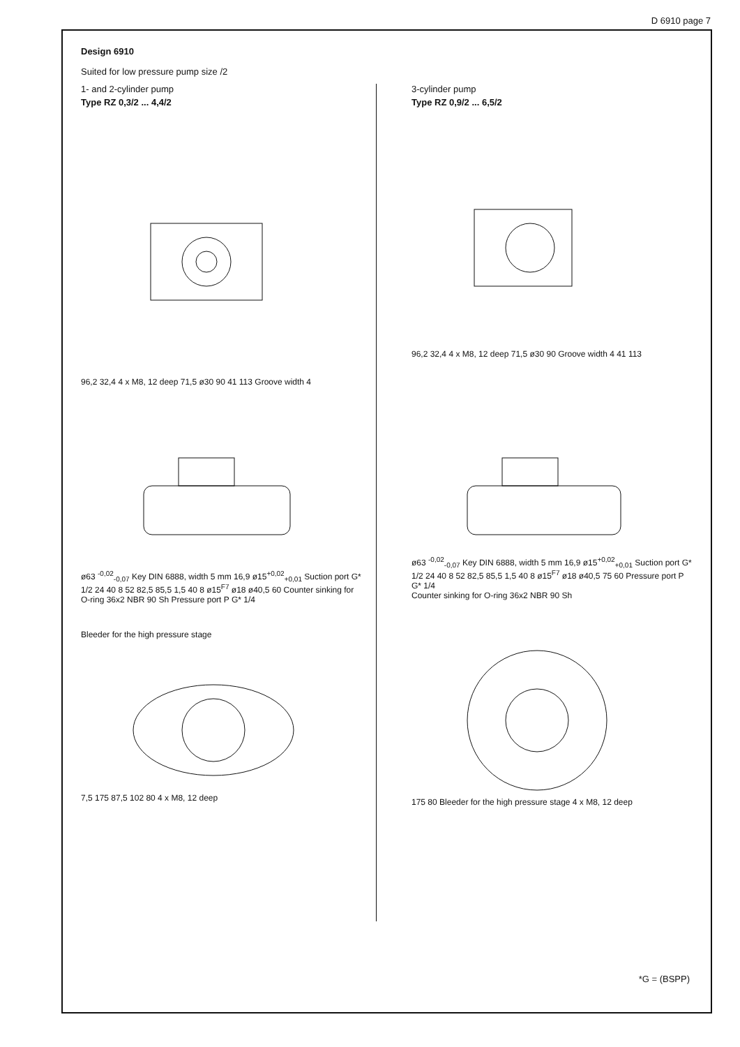D 6910 page 7
Design 6910
Suited for low pressure pump size /2
1- and 2-cylinder pump
Type RZ 0,3/2 ... 4,4/2
96,2 32,4 4 x M8, 12 deep 71,5 ø30 90 41 113 Groove width 4
ø63 <sup>-0,02</sup><sub>-0,07</sub> Key DIN 6888, width 5 mm 16,9 ø15<sup>+0,02</sup><sub>+0,01</sub> Suction port G* 1/2 24 40 8 52 82,5 85,5 1,5 40 8 ø15<sup>F7</sup> ø18 ø40,5 60 Counter sinking for O-ring 36x2 NBR 90 Sh Pressure port P G* 1/4
Bleeder for the high pressure stage
7,5 175 87,5 102 80 4 x M8, 12 deep
3-cylinder pump
Type RZ 0,9/2 ... 6,5/2
96,2 32,4 4 x M8, 12 deep 71,5 ø30 90 Groove width 4 41 113
ø63 <sup>-0,02</sup><sub>-0,07</sub> Key DIN 6888, width 5 mm 16,9 ø15<sup>+0,02</sup><sub>+0,01</sub> Suction port G* 1/2 24 40 8 52 82,5 85,5 1,5 40 8 ø15<sup>F7</sup> ø18 ø40,5 75 60 Pressure port P G* 1/4
Counter sinking for O-ring 36x2 NBR 90 Sh
175 80 Bleeder for the high pressure stage 4 x M8, 12 deep
*G = (BSPP)